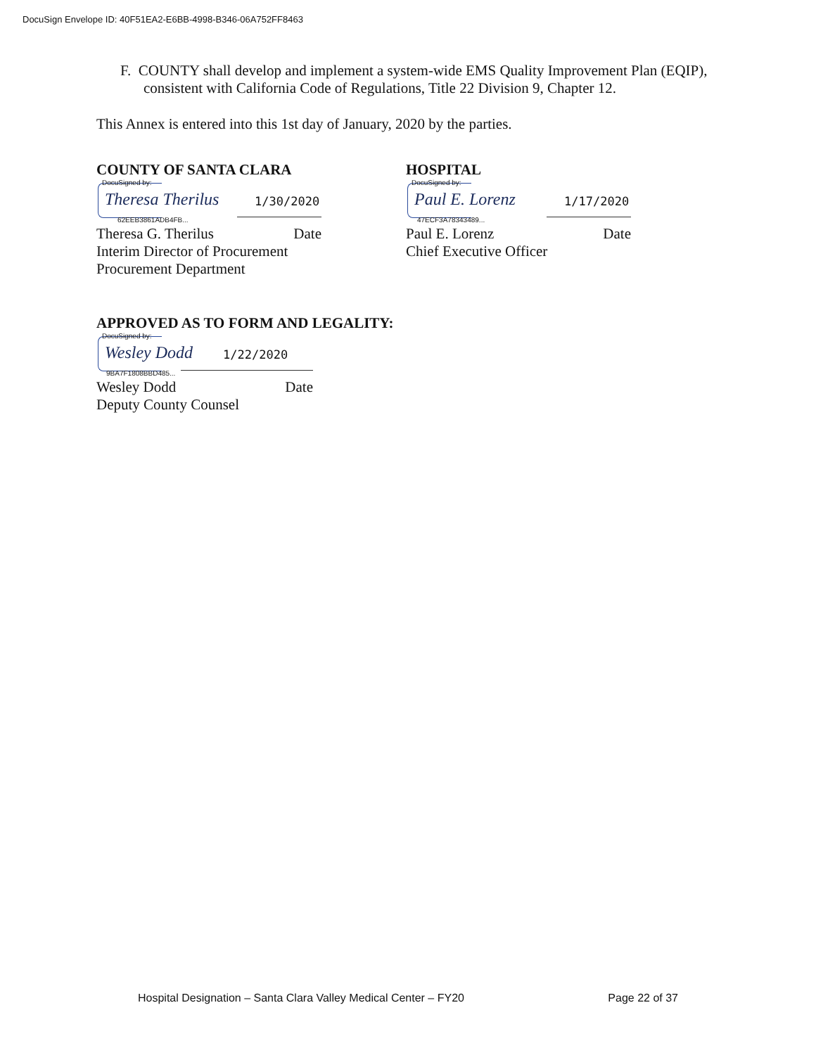DocuSign Envelope ID: 40F51EA2-E6BB-4998-B346-06A752FF8463
F. COUNTY shall develop and implement a system-wide EMS Quality Improvement Plan (EQIP), consistent with California Code of Regulations, Title 22 Division 9, Chapter 12.
This Annex is entered into this 1st day of January, 2020 by the parties.
COUNTY OF SANTA CLARA
DocuSigned by:
Theresa Therilus 1/30/2020
62EEB3861ADB4FB...
Theresa G. Therilus Date
Interim Director of Procurement
Procurement Department
HOSPITAL
DocuSigned by:
Paul E. Lorenz 1/17/2020
47ECF3A78343489...
Paul E. Lorenz Date
Chief Executive Officer
APPROVED AS TO FORM AND LEGALITY:
DocuSigned by:
Wesley Dodd 1/22/2020
9BA7F1808BBD485...
Wesley Dodd Date
Deputy County Counsel
Hospital Designation – Santa Clara Valley Medical Center – FY20 Page 22 of 37